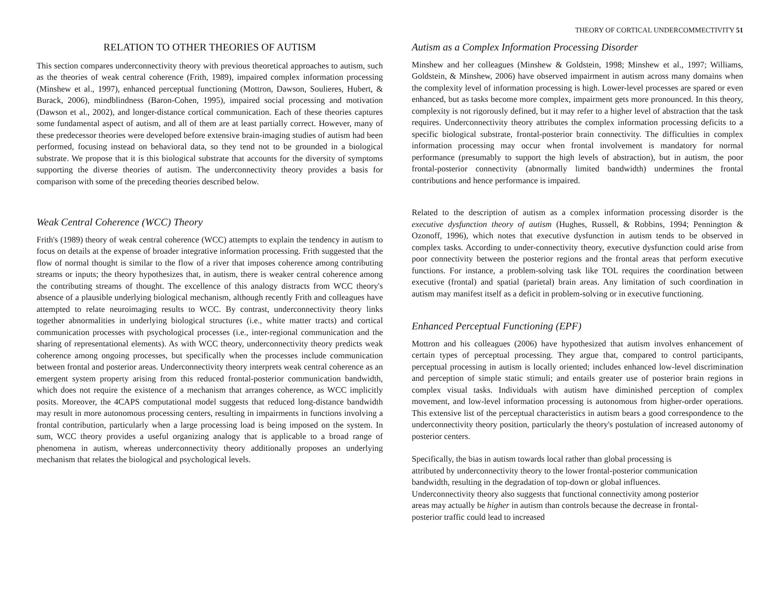THEORY OF CORTICAL UNDERCOMMECTIVITY 51
RELATION TO OTHER THEORIES OF AUTISM
This section compares underconnectivity theory with previous theoretical approaches to autism, such as the theories of weak central coherence (Frith, 1989), impaired complex information processing (Minshew et al., 1997), enhanced perceptual functioning (Mottron, Dawson, Soulieres, Hubert, & Burack, 2006), mindblindness (Baron-Cohen, 1995), impaired social processing and motivation (Dawson et al., 2002), and longer-distance cortical communication. Each of these theories captures some fundamental aspect of autism, and all of them are at least partially correct. However, many of these predecessor theories were developed before extensive brain-imaging studies of autism had been performed, focusing instead on behavioral data, so they tend not to be grounded in a biological substrate. We propose that it is this biological substrate that accounts for the diversity of symptoms supporting the diverse theories of autism. The underconnectivity theory provides a basis for comparison with some of the preceding theories described below.
Weak Central Coherence (WCC) Theory
Frith's (1989) theory of weak central coherence (WCC) attempts to explain the tendency in autism to focus on details at the expense of broader integrative information processing. Frith suggested that the flow of normal thought is similar to the flow of a river that imposes coherence among contributing streams or inputs; the theory hypothesizes that, in autism, there is weaker central coherence among the contributing streams of thought. The excellence of this analogy distracts from WCC theory's absence of a plausible underlying biological mechanism, although recently Frith and colleagues have attempted to relate neuroimaging results to WCC. By contrast, underconnectivity theory links together abnormalities in underlying biological structures (i.e., white matter tracts) and cortical communication processes with psychological processes (i.e., inter-regional communication and the sharing of representational elements). As with WCC theory, underconnectivity theory predicts weak coherence among ongoing processes, but specifically when the processes include communication between frontal and posterior areas. Underconnectivity theory interprets weak central coherence as an emergent system property arising from this reduced frontal-posterior communication bandwidth, which does not require the existence of a mechanism that arranges coherence, as WCC implicitly posits. Moreover, the 4CAPS computational model suggests that reduced long-distance bandwidth may result in more autonomous processing centers, resulting in impairments in functions involving a frontal contribution, particularly when a large processing load is being imposed on the system. In sum, WCC theory provides a useful organizing analogy that is applicable to a broad range of phenomena in autism, whereas underconnectivity theory additionally proposes an underlying mechanism that relates the biological and psychological levels.
Autism as a Complex Information Processing Disorder
Minshew and her colleagues (Minshew & Goldstein, 1998; Minshew et al., 1997; Williams, Goldstein, & Minshew, 2006) have observed impairment in autism across many domains when the complexity level of information processing is high. Lower-level processes are spared or even enhanced, but as tasks become more complex, impairment gets more pronounced. In this theory, complexity is not rigorously defined, but it may refer to a higher level of abstraction that the task requires. Underconnectivity theory attributes the complex information processing deficits to a specific biological substrate, frontal-posterior brain connectivity. The difficulties in complex information processing may occur when frontal involvement is mandatory for normal performance (presumably to support the high levels of abstraction), but in autism, the poor frontal-posterior connectivity (abnormally limited bandwidth) undermines the frontal contributions and hence performance is impaired.
Related to the description of autism as a complex information processing disorder is the executive dysfunction theory of autism (Hughes, Russell, & Robbins, 1994; Pennington & Ozonoff, 1996), which notes that executive dysfunction in autism tends to be observed in complex tasks. According to under-connectivity theory, executive dysfunction could arise from poor connectivity between the posterior regions and the frontal areas that perform executive functions. For instance, a problem-solving task like TOL requires the coordination between executive (frontal) and spatial (parietal) brain areas. Any limitation of such coordination in autism may manifest itself as a deficit in problem-solving or in executive functioning.
Enhanced Perceptual Functioning (EPF)
Mottron and his colleagues (2006) have hypothesized that autism involves enhancement of certain types of perceptual processing. They argue that, compared to control participants, perceptual processing in autism is locally oriented; includes enhanced low-level discrimination and perception of simple static stimuli; and entails greater use of posterior brain regions in complex visual tasks. Individuals with autism have diminished perception of complex movement, and low-level information processing is autonomous from higher-order operations. This extensive list of the perceptual characteristics in autism bears a good correspondence to the underconnectivity theory position, particularly the theory's postulation of increased autonomy of posterior centers.
Specifically, the bias in autism towards local rather than global processing is
attributed by underconnectivity theory to the lower frontal-posterior communication
bandwidth, resulting in the degradation of top-down or global influences.
Underconnectivity theory also suggests that functional connectivity among posterior
areas may actually be higher in autism than controls because the decrease in frontal-
posterior traffic could lead to increased